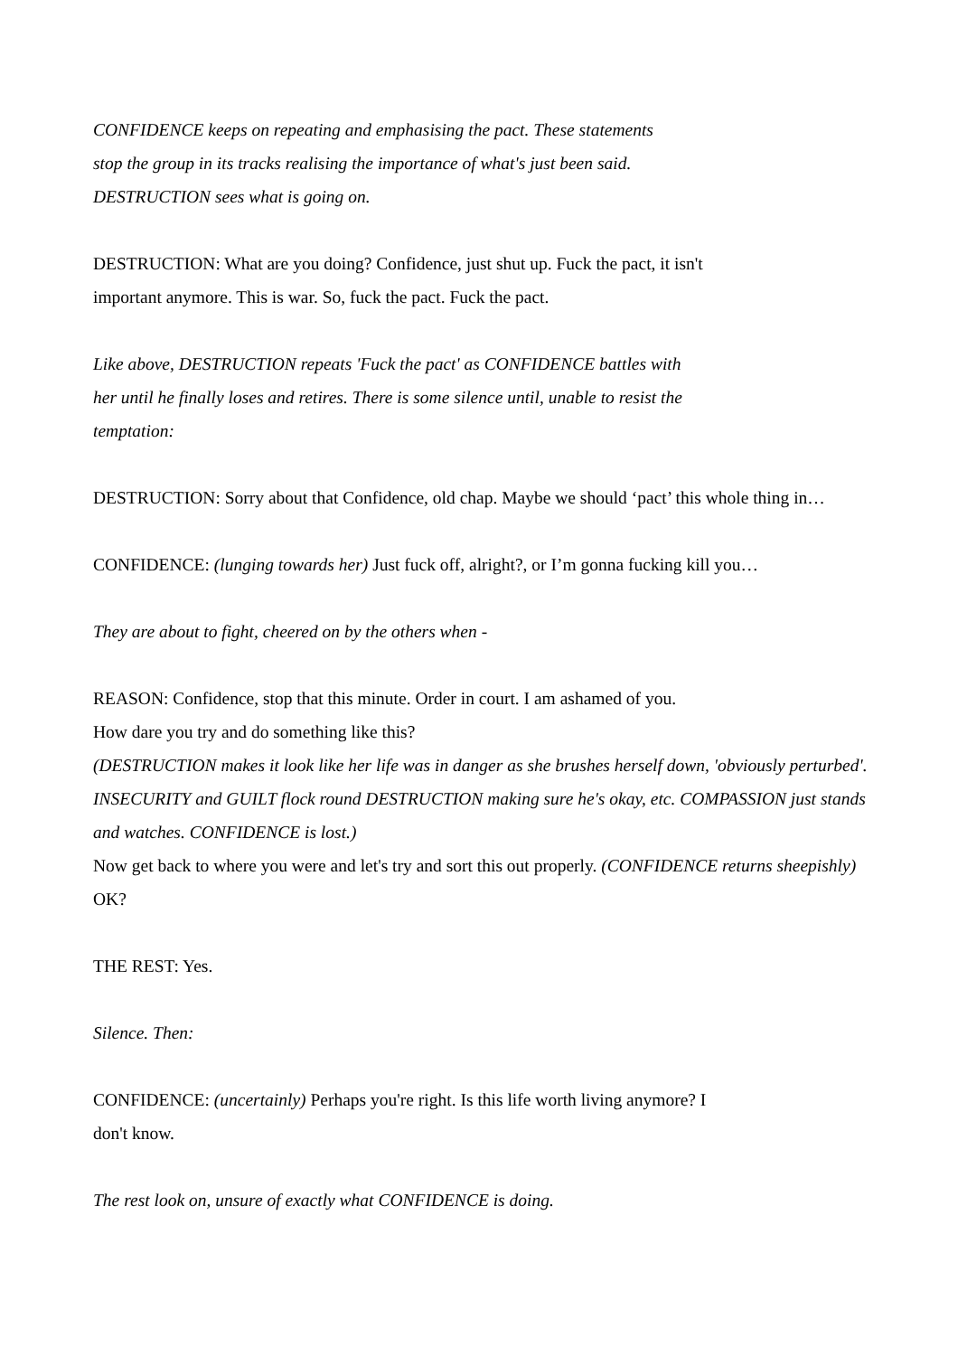CONFIDENCE keeps on repeating and emphasising the pact. These statements
stop the group in its tracks realising the importance of what's just been said.
DESTRUCTION sees what is going on.
DESTRUCTION: What are you doing? Confidence, just shut up. Fuck the pact, it isn't
important anymore. This is war. So, fuck the pact. Fuck the pact.
Like above, DESTRUCTION repeats 'Fuck the pact' as CONFIDENCE battles with
her until he finally loses and retires. There is some silence until, unable to resist the
temptation:
DESTRUCTION: Sorry about that Confidence, old chap. Maybe we should ‘pact’ this whole thing in…
CONFIDENCE: (lunging towards her) Just fuck off, alright?, or I’m gonna fucking kill you…
They are about to fight, cheered on by the others when -
REASON: Confidence, stop that this minute. Order in court. I am ashamed of you.
How dare you try and do something like this?
(DESTRUCTION makes it look like her life was in danger as she brushes herself down, 'obviously perturbed'. INSECURITY and GUILT flock round DESTRUCTION making sure he's okay, etc. COMPASSION just stands and watches. CONFIDENCE is lost.)
Now get back to where you were and let's try and sort this out properly. (CONFIDENCE returns sheepishly) OK?
THE REST: Yes.
Silence. Then:
CONFIDENCE: (uncertainly) Perhaps you're right. Is this life worth living anymore? I
don't know.
The rest look on, unsure of exactly what CONFIDENCE is doing.